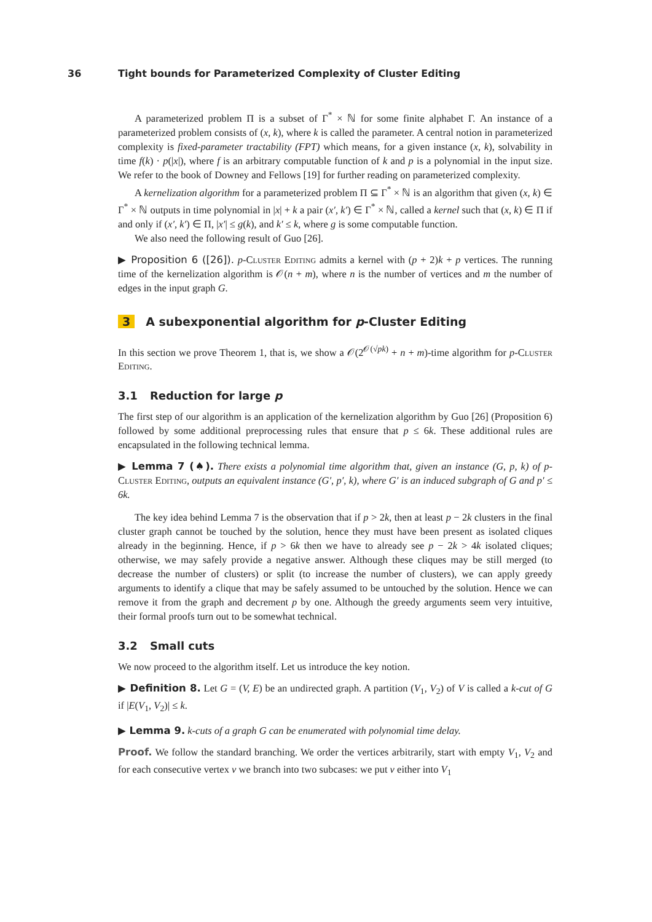36 Tight bounds for Parameterized Complexity of Cluster Editing
A parameterized problem Π is a subset of Γ<sup>*</sup> × ℕ for some finite alphabet Γ. An instance of a parameterized problem consists of (x, k), where k is called the parameter. A central notion in parameterized complexity is fixed-parameter tractability (FPT) which means, for a given instance (x, k), solvability in time f(k) · p(|x|), where f is an arbitrary computable function of k and p is a polynomial in the input size. We refer to the book of Downey and Fellows [19] for further reading on parameterized complexity.
A kernelization algorithm for a parameterized problem Π ⊆ Γ<sup>*</sup> × ℕ is an algorithm that given (x, k) ∈ Γ<sup>*</sup> × ℕ outputs in time polynomial in |x| + k a pair (x′, k′) ∈ Γ<sup>*</sup> × ℕ, called a kernel such that (x, k) ∈ Π if and only if (x′, k′) ∈ Π, |x′| ≤ g(k), and k′ ≤ k, where g is some computable function.
We also need the following result of Guo [26].
▶ Proposition 6 ([26]). p-Cluster Editing admits a kernel with (p + 2)k + p vertices. The running time of the kernelization algorithm is 𝒪(n + m), where n is the number of vertices and m the number of edges in the input graph G.
3 A subexponential algorithm for p-Cluster Editing
In this section we prove Theorem 1, that is, we show a 𝒪(2<sup>𝒪(√pk)</sup> + n + m)-time algorithm for p-Cluster Editing.
3.1 Reduction for large p
The first step of our algorithm is an application of the kernelization algorithm by Guo [26] (Proposition 6) followed by some additional preprocessing rules that ensure that p ≤ 6k. These additional rules are encapsulated in the following technical lemma.
▶ Lemma 7 (♠). There exists a polynomial time algorithm that, given an instance (G, p, k) of p-Cluster Editing, outputs an equivalent instance (G′, p′, k), where G′ is an induced subgraph of G and p′ ≤ 6k.
The key idea behind Lemma 7 is the observation that if p > 2k, then at least p − 2k clusters in the final cluster graph cannot be touched by the solution, hence they must have been present as isolated cliques already in the beginning. Hence, if p > 6k then we have to already see p − 2k > 4k isolated cliques; otherwise, we may safely provide a negative answer. Although these cliques may be still merged (to decrease the number of clusters) or split (to increase the number of clusters), we can apply greedy arguments to identify a clique that may be safely assumed to be untouched by the solution. Hence we can remove it from the graph and decrement p by one. Although the greedy arguments seem very intuitive, their formal proofs turn out to be somewhat technical.
3.2 Small cuts
We now proceed to the algorithm itself. Let us introduce the key notion.
▶ Definition 8. Let G = (V, E) be an undirected graph. A partition (V<sub>1</sub>, V<sub>2</sub>) of V is called a k-cut of G if |E(V<sub>1</sub>, V<sub>2</sub>)| ≤ k.
▶ Lemma 9. k-cuts of a graph G can be enumerated with polynomial time delay.
Proof. We follow the standard branching. We order the vertices arbitrarily, start with empty V<sub>1</sub>, V<sub>2</sub> and for each consecutive vertex v we branch into two subcases: we put v either into V<sub>1</sub>